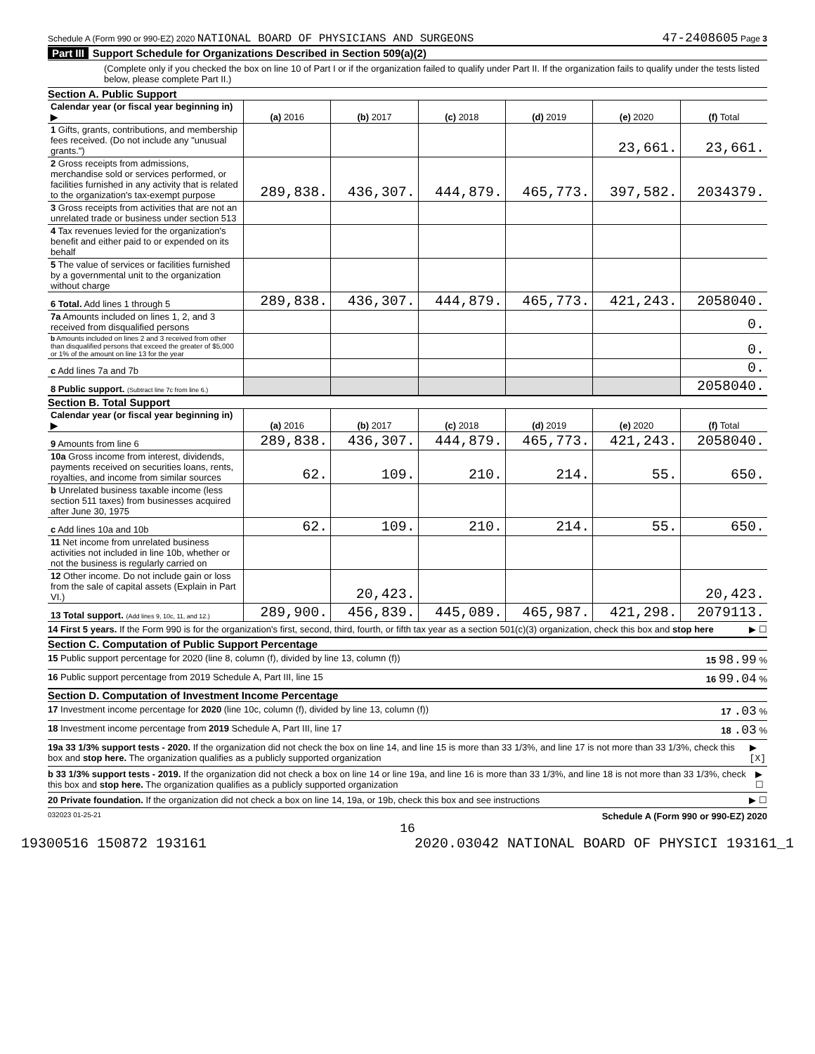Schedule A (Form 990 or 990-EZ) 2020 NATIONAL BOARD OF PHYSICIANS AND SURGEONS
47-2408605 Page 3
Part III Support Schedule for Organizations Described in Section 509(a)(2)
(Complete only if you checked the box on line 10 of Part I or if the organization failed to qualify under Part II. If the organization fails to qualify under the tests listed below, please complete Part II.)
Section A. Public Support
| Calendar year (or fiscal year beginning in) ▶ | (a) 2016 | (b) 2017 | (c) 2018 | (d) 2019 | (e) 2020 | (f) Total |
| --- | --- | --- | --- | --- | --- | --- |
| 1 Gifts, grants, contributions, and membership fees received. (Do not include any "unusual grants.") | | | | | 23,661. | 23,661. |
| 2 Gross receipts from admissions, merchandise sold or services performed, or facilities furnished in any activity that is related to the organization's tax-exempt purpose | 289,838. | 436,307. | 444,879. | 465,773. | 397,582. | 2034379. |
| 3 Gross receipts from activities that are not an unrelated trade or business under section 513 | | | | | | |
| 4 Tax revenues levied for the organization's benefit and either paid to or expended on its behalf | | | | | | |
| 5 The value of services or facilities furnished by a governmental unit to the organization without charge | | | | | | |
| 6 Total. Add lines 1 through 5 | 289,838. | 436,307. | 444,879. | 465,773. | 421,243. | 2058040. |
| 7a Amounts included on lines 1, 2, and 3 received from disqualified persons | | | | | | 0. |
| b Amounts included on lines 2 and 3 received from other than disqualified persons that exceed the greater of $5,000 or 1% of the amount on line 13 for the year | | | | | | 0. |
| c Add lines 7a and 7b | | | | | | 0. |
| 8 Public support. (Subtract line 7c from line 6.) | | | | | | 2058040. |
Section B. Total Support
| Calendar year (or fiscal year beginning in) ▶ | (a) 2016 | (b) 2017 | (c) 2018 | (d) 2019 | (e) 2020 | (f) Total |
| --- | --- | --- | --- | --- | --- | --- |
| 9 Amounts from line 6 | 289,838. | 436,307. | 444,879. | 465,773. | 421,243. | 2058040. |
| 10a Gross income from interest, dividends, payments received on securities loans, rents, royalties, and income from similar sources | 62. | 109. | 210. | 214. | 55. | 650. |
| b Unrelated business taxable income (less section 511 taxes) from businesses acquired after June 30, 1975 | | | | | | |
| c Add lines 10a and 10b | 62. | 109. | 210. | 214. | 55. | 650. |
| 11 Net income from unrelated business activities not included in line 10b, whether or not the business is regularly carried on | | | | | | |
| 12 Other income. Do not include gain or loss from the sale of capital assets (Explain in Part VI.) | | 20,423. | | | | 20,423. |
| 13 Total support. (Add lines 9, 10c, 11, and 12.) | 289,900. | 456,839. | 445,089. | 465,987. | 421,298. | 2079113. |
14 First 5 years. If the Form 990 is for the organization's first, second, third, fourth, or fifth tax year as a section 501(c)(3) organization, check this box and stop here ▶ ☐
Section C. Computation of Public Support Percentage
15 Public support percentage for 2020 (line 8, column (f), divided by line 13, column (f)) 15 98.99 %
16 Public support percentage from 2019 Schedule A, Part III, line 15 16 99.04 %
Section D. Computation of Investment Income Percentage
17 Investment income percentage for 2020 (line 10c, column (f), divided by line 13, column (f)) 17 .03 %
18 Investment income percentage from 2019 Schedule A, Part III, line 17 18 .03 %
19a 33 1/3% support tests - 2020. If the organization did not check the box on line 14, and line 15 is more than 33 1/3%, and line 17 is not more than 33 1/3%, check this box and stop here. The organization qualifies as a publicly supported organization ▶ [X]
b 33 1/3% support tests - 2019. If the organization did not check a box on line 14 or line 19a, and line 16 is more than 33 1/3%, and line 18 is not more than 33 1/3%, check this box and stop here. The organization qualifies as a publicly supported organization ▶ ☐
20 Private foundation. If the organization did not check a box on line 14, 19a, or 19b, check this box and see instructions ▶ ☐
032023 01-25-21 Schedule A (Form 990 or 990-EZ) 2020
16
19300516 150872 193161 2020.03042 NATIONAL BOARD OF PHYSICI 193161_1